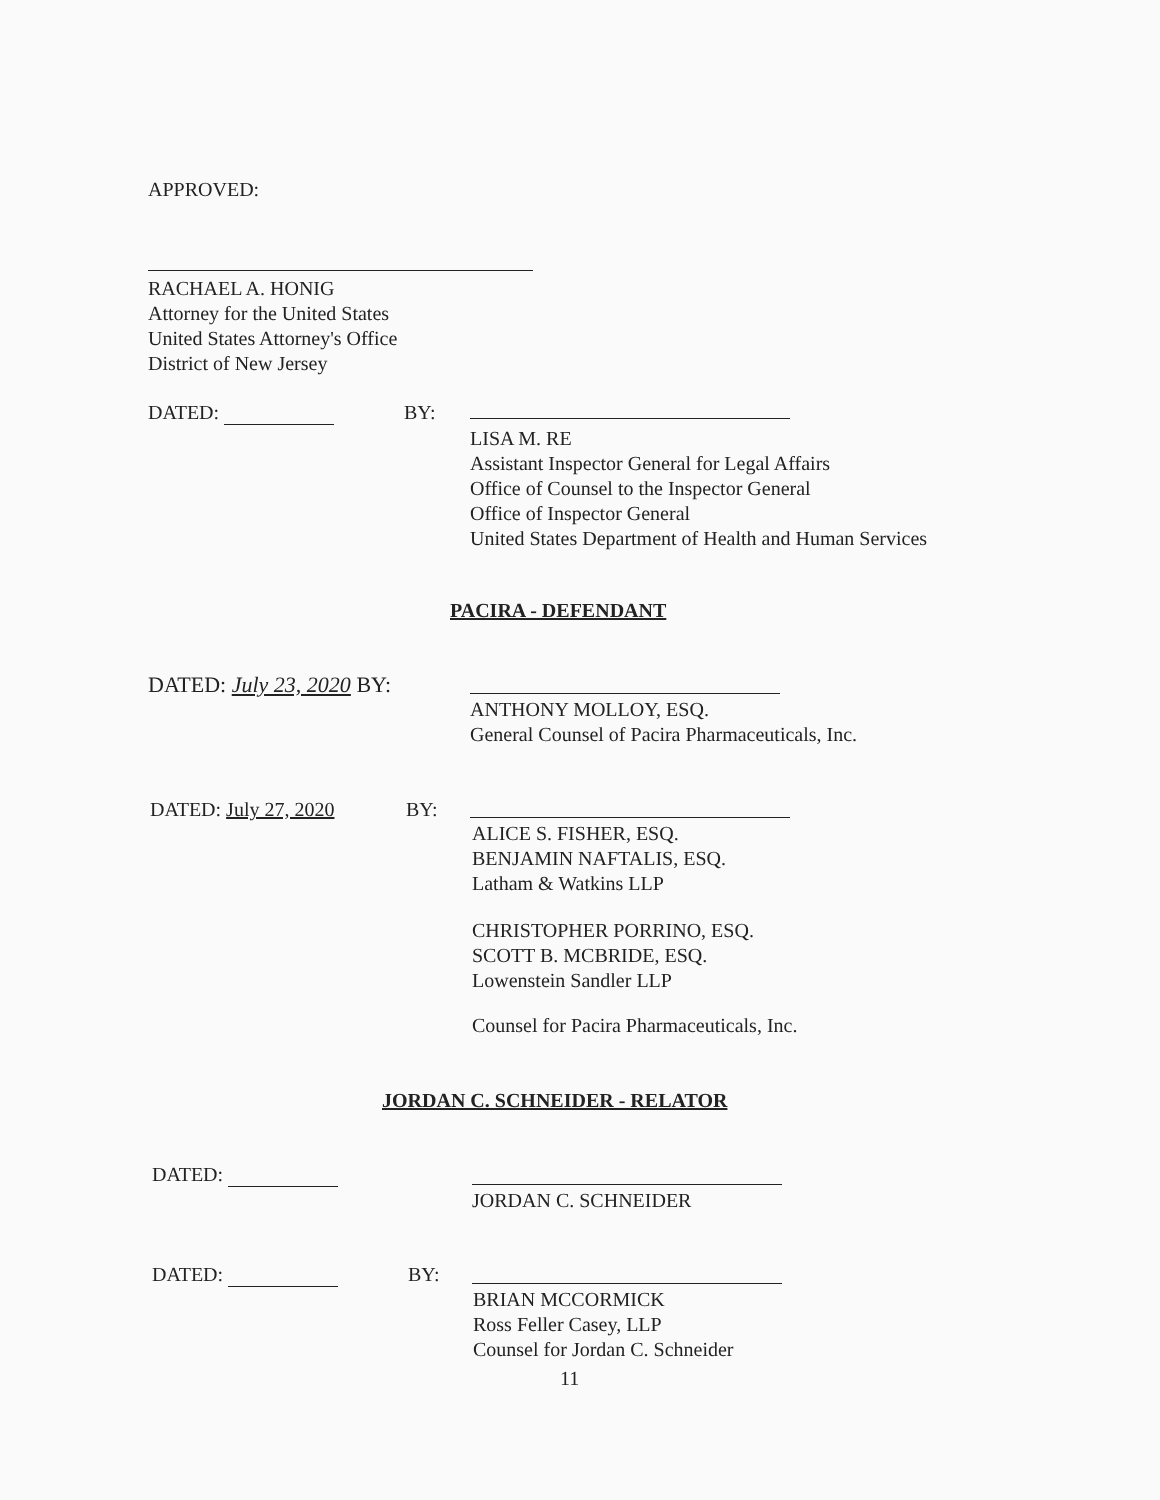APPROVED:
RACHAEL A. HONIG
Attorney for the United States
United States Attorney's Office
District of New Jersey
DATED: BY:
LISA M. RE
Assistant Inspector General for Legal Affairs
Office of Counsel to the Inspector General
Office of Inspector General
United States Department of Health and Human Services
PACIRA - DEFENDANT
DATED: July 23, 2020 BY:
ANTHONY MOLLOY, ESQ.
General Counsel of Pacira Pharmaceuticals, Inc.
DATED: July 27, 2020 BY:
ALICE S. FISHER, ESQ.
BENJAMIN NAFTALIS, ESQ.
Latham & Watkins LLP
CHRISTOPHER PORRINO, ESQ.
SCOTT B. MCBRIDE, ESQ.
Lowenstein Sandler LLP
Counsel for Pacira Pharmaceuticals, Inc.
JORDAN C. SCHNEIDER - RELATOR
DATED:
JORDAN C. SCHNEIDER
DATED: BY:
BRIAN MCCORMICK
Ross Feller Casey, LLP
Counsel for Jordan C. Schneider
11